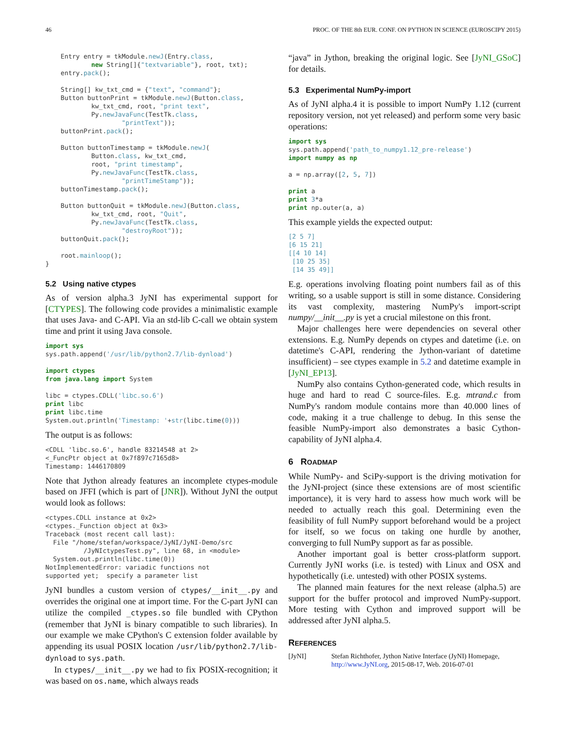46 PROC. OF THE 8th EUR. CONF. ON PYTHON IN SCIENCE (EUROSCIPY 2015)
    Entry entry = tkModule.newJ(Entry.class,
            new String[]{"textvariable"}, root, txt);
    entry.pack();

    String[] kw_txt_cmd = {"text", "command"};
    Button buttonPrint = tkModule.newJ(Button.class,
            kw_txt_cmd, root, "print text",
            Py.newJavaFunc(TestTk.class,
                    "printText"));
    buttonPrint.pack();

    Button buttonTimestamp = tkModule.newJ(
            Button.class, kw_txt_cmd,
            root, "print timestamp",
            Py.newJavaFunc(TestTk.class,
                    "printTimeStamp"));
    buttonTimestamp.pack();

    Button buttonQuit = tkModule.newJ(Button.class,
            kw_txt_cmd, root, "Quit",
            Py.newJavaFunc(TestTk.class,
                    "destroyRoot"));
    buttonQuit.pack();

    root.mainloop();
}
5.2 Using native ctypes
As of version alpha.3 JyNI has experimental support for [CTYPES]. The following code provides a minimalistic example that uses Java- and C-API. Via an std-lib C-call we obtain system time and print it using Java console.
import sys
sys.path.append('/usr/lib/python2.7/lib-dynload')

import ctypes
from java.lang import System

libc = ctypes.CDLL('libc.so.6')
print libc
print libc.time
System.out.println('Timestamp: '+str(libc.time(0)))
The output is as follows:
<CDLL 'libc.so.6', handle 83214548 at 2>
<_FuncPtr object at 0x7f897c7165d8>
Timestamp: 1446170809
Note that Jython already features an incomplete ctypes-module based on JFFI (which is part of [JNR]). Without JyNI the output would look as follows:
<ctypes.CDLL instance at 0x2>
<ctypes._Function object at 0x3>
Traceback (most recent call last):
  File "/home/stefan/workspace/JyNI/JyNI-Demo/src
          /JyNIctypesTest.py", line 68, in <module>
  System.out.println(libc.time(0))
NotImplementedError: variadic functions not
supported yet;  specify a parameter list
JyNI bundles a custom version of ctypes/__init__.py and overrides the original one at import time. For the C-part JyNI can utilize the compiled _ctypes.so file bundled with CPython (remember that JyNI is binary compatible to such libraries). In our example we make CPython's C extension folder available by appending its usual POSIX location /usr/lib/python2.7/lib-dynload to sys.path.
In ctypes/__init__.py we had to fix POSIX-recognition; it was based on os.name, which always reads
“java” in Jython, breaking the original logic. See [JyNI_GSoC] for details.
5.3 Experimental NumPy-import
As of JyNI alpha.4 it is possible to import NumPy 1.12 (current repository version, not yet released) and perform some very basic operations:
import sys
sys.path.append('path_to_numpy1.12_pre-release')
import numpy as np

a = np.array([2, 5, 7])

print a
print 3*a
print np.outer(a, a)
This example yields the expected output:
[2 5 7]
[6 15 21]
[[4 10 14]
 [10 25 35]
 [14 35 49]]
E.g. operations involving floating point numbers fail as of this writing, so a usable support is still in some distance. Considering its vast complexity, mastering NumPy's import-script numpy/__init__.py is yet a crucial milestone on this front.
Major challenges here were dependencies on several other extensions. E.g. NumPy depends on ctypes and datetime (i.e. on datetime's C-API, rendering the Jython-variant of datetime insufficient) – see ctypes example in 5.2 and datetime example in [JyNI_EP13].
NumPy also contains Cython-generated code, which results in huge and hard to read C source-files. E.g. mtrand.c from NumPy's random module contains more than 40.000 lines of code, making it a true challenge to debug. In this sense the feasible NumPy-import also demonstrates a basic Cython-capability of JyNI alpha.4.
6 ROADMAP
While NumPy- and SciPy-support is the driving motivation for the JyNI-project (since these extensions are of most scientific importance), it is very hard to assess how much work will be needed to actually reach this goal. Determining even the feasibility of full NumPy support beforehand would be a project for itself, so we focus on taking one hurdle by another, converging to full NumPy support as far as possible.
Another important goal is better cross-platform support. Currently JyNI works (i.e. is tested) with Linux and OSX and hypothetically (i.e. untested) with other POSIX systems.
The planned main features for the next release (alpha.5) are support for the buffer protocol and improved NumPy-support. More testing with Cython and improved support will be addressed after JyNI alpha.5.
REFERENCES
[JyNI] Stefan Richthofer, Jython Native Interface (JyNI) Homepage, http://www.JyNI.org, 2015-08-17, Web. 2016-07-01